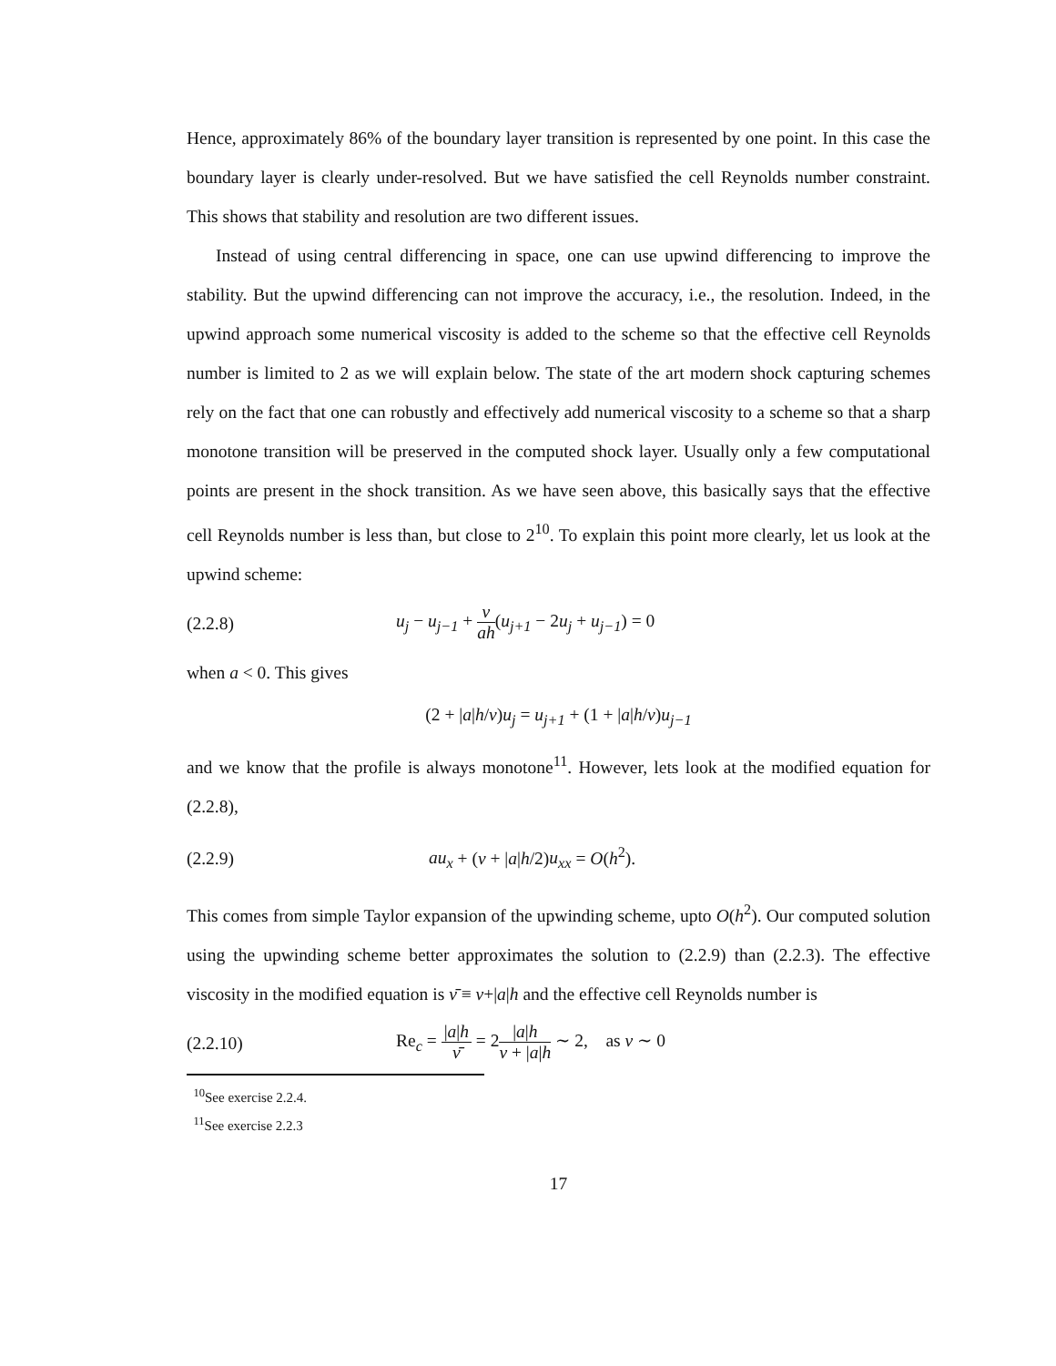Hence, approximately 86% of the boundary layer transition is represented by one point. In this case the boundary layer is clearly under-resolved. But we have satisfied the cell Reynolds number constraint. This shows that stability and resolution are two different issues.
Instead of using central differencing in space, one can use upwind differencing to improve the stability. But the upwind differencing can not improve the accuracy, i.e., the resolution. Indeed, in the upwind approach some numerical viscosity is added to the scheme so that the effective cell Reynolds number is limited to 2 as we will explain below. The state of the art modern shock capturing schemes rely on the fact that one can robustly and effectively add numerical viscosity to a scheme so that a sharp monotone transition will be preserved in the computed shock layer. Usually only a few computational points are present in the shock transition. As we have seen above, this basically says that the effective cell Reynolds number is less than, but close to 2<sup>10</sup>. To explain this point more clearly, let us look at the upwind scheme:
(2.2.8) u<sub>j</sub> − u<sub>j−1</sub> + ν ah(u<sub>j+1</sub> − 2u<sub>j</sub> + u<sub>j−1</sub>) = 0
when a < 0. This gives
(2 + |a|h/ν)u<sub>j</sub> = u<sub>j+1</sub> + (1 + |a|h/ν)u<sub>j−1</sub>
and we know that the profile is always monotone<sup>11</sup>. However, lets look at the modified equation for (2.2.8),
(2.2.9) au<sub>x</sub> + (ν + |a|h/2)u<sub>xx</sub> = O(h<sup>2</sup>).
This comes from simple Taylor expansion of the upwinding scheme, upto O(h<sup>2</sup>). Our computed solution using the upwinding scheme better approximates the solution to (2.2.9) than (2.2.3). The effective viscosity in the modified equation is ν̄ ≡ ν+|a|h and the effective cell Reynolds number is
(2.2.10) Re<sub>c</sub> = |a|h ν̄ = 2|a|h ν + |a|h ∼ 2, as ν ∼ 0
<sup>10</sup> See exercise 2.2.4.
<sup>11</sup> See exercise 2.2.3
17